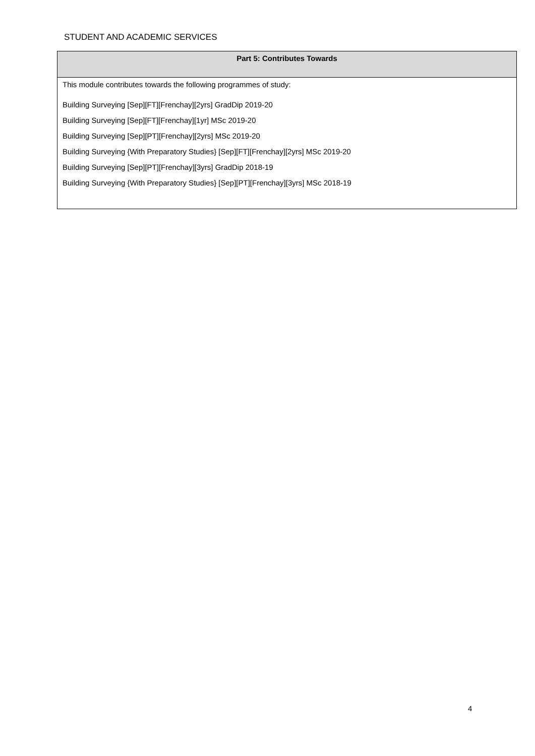STUDENT AND ACADEMIC SERVICES
| Part 5: Contributes Towards |
| --- |
| This module contributes towards the following programmes of study: Building Surveying [Sep][FT][Frenchay][2yrs] GradDip 2019-20 Building Surveying [Sep][FT][Frenchay][1yr] MSc 2019-20 Building Surveying [Sep][PT][Frenchay][2yrs] MSc 2019-20 Building Surveying {With Preparatory Studies} [Sep][FT][Frenchay][2yrs] MSc 2019-20 Building Surveying [Sep][PT][Frenchay][3yrs] GradDip 2018-19 Building Surveying {With Preparatory Studies} [Sep][PT][Frenchay][3yrs] MSc 2018-19 |
4